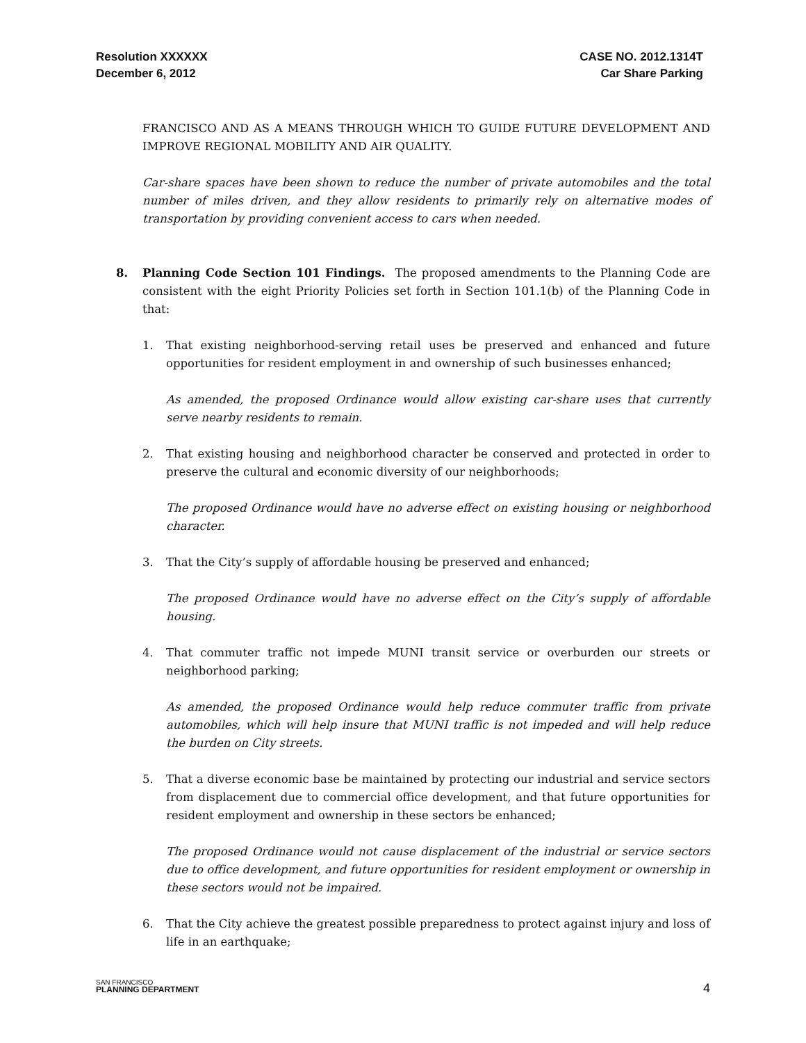Resolution XXXXXX
December 6, 2012
CASE NO. 2012.1314T
Car Share Parking
FRANCISCO AND AS A MEANS THROUGH WHICH TO GUIDE FUTURE DEVELOPMENT AND IMPROVE REGIONAL MOBILITY AND AIR QUALITY.
Car-share spaces have been shown to reduce the number of private automobiles and the total number of miles driven, and they allow residents to primarily rely on alternative modes of transportation by providing convenient access to cars when needed.
8. Planning Code Section 101 Findings. The proposed amendments to the Planning Code are consistent with the eight Priority Policies set forth in Section 101.1(b) of the Planning Code in that:
1. That existing neighborhood-serving retail uses be preserved and enhanced and future opportunities for resident employment in and ownership of such businesses enhanced;
As amended, the proposed Ordinance would allow existing car-share uses that currently serve nearby residents to remain.
2. That existing housing and neighborhood character be conserved and protected in order to preserve the cultural and economic diversity of our neighborhoods;
The proposed Ordinance would have no adverse effect on existing housing or neighborhood character.
3. That the City’s supply of affordable housing be preserved and enhanced;
The proposed Ordinance would have no adverse effect on the City’s supply of affordable housing.
4. That commuter traffic not impede MUNI transit service or overburden our streets or neighborhood parking;
As amended, the proposed Ordinance would help reduce commuter traffic from private automobiles, which will help insure that MUNI traffic is not impeded and will help reduce the burden on City streets.
5. That a diverse economic base be maintained by protecting our industrial and service sectors from displacement due to commercial office development, and that future opportunities for resident employment and ownership in these sectors be enhanced;
The proposed Ordinance would not cause displacement of the industrial or service sectors due to office development, and future opportunities for resident employment or ownership in these sectors would not be impaired.
6. That the City achieve the greatest possible preparedness to protect against injury and loss of life in an earthquake;
SAN FRANCISCO
PLANNING DEPARTMENT
4